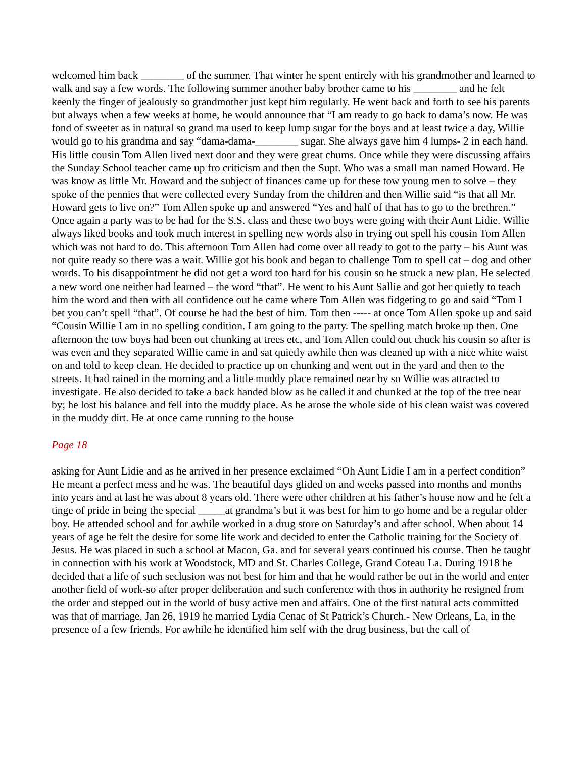welcomed him back ________ of the summer. That winter he spent entirely with his grandmother and learned to walk and say a few words. The following summer another baby brother came to his ________ and he felt keenly the finger of jealously so grandmother just kept him regularly. He went back and forth to see his parents but always when a few weeks at home, he would announce that “I am ready to go back to dama’s now. He was fond of sweeter as in natural so grand ma used to keep lump sugar for the boys and at least twice a day, Willie would go to his grandma and say “dama-dama-________ sugar. She always gave him 4 lumps- 2 in each hand. His little cousin Tom Allen lived next door and they were great chums. Once while they were discussing affairs the Sunday School teacher came up fro criticism and then the Supt. Who was a small man named Howard. He was know as little Mr. Howard and the subject of finances came up for these tow young men to solve – they spoke of the pennies that were collected every Sunday from the children and then Willie said “is that all Mr. Howard gets to live on?” Tom Allen spoke up and answered “Yes and half of that has to go to the brethren.” Once again a party was to be had for the S.S. class and these two boys were going with their Aunt Lidie. Willie always liked books and took much interest in spelling new words also in trying out spell his cousin Tom Allen which was not hard to do. This afternoon Tom Allen had come over all ready to got to the party – his Aunt was not quite ready so there was a wait. Willie got his book and began to challenge Tom to spell cat – dog and other words. To his disappointment he did not get a word too hard for his cousin so he struck a new plan. He selected a new word one neither had learned – the word “that”. He went to his Aunt Sallie and got her quietly to teach him the word and then with all confidence out he came where Tom Allen was fidgeting to go and said “Tom I bet you can’t spell “that”. Of course he had the best of him. Tom then ----- at once Tom Allen spoke up and said “Cousin Willie I am in no spelling condition. I am going to the party. The spelling match broke up then. One afternoon the tow boys had been out chunking at trees etc, and Tom Allen could out chuck his cousin so after is was even and they separated Willie came in and sat quietly awhile then was cleaned up with a nice white waist on and told to keep clean. He decided to practice up on chunking and went out in the yard and then to the streets. It had rained in the morning and a little muddy place remained near by so Willie was attracted to investigate. He also decided to take a back handed blow as he called it and chunked at the top of the tree near by; he lost his balance and fell into the muddy place. As he arose the whole side of his clean waist was covered in the muddy dirt. He at once came running to the house
Page 18
asking for Aunt Lidie and as he arrived in her presence exclaimed “Oh Aunt Lidie I am in a perfect condition” He meant a perfect mess and he was. The beautiful days glided on and weeks passed into months and months into years and at last he was about 8 years old. There were other children at his father’s house now and he felt a tinge of pride in being the special _____at grandma’s but it was best for him to go home and be a regular older boy. He attended school and for awhile worked in a drug store on Saturday’s and after school. When about 14 years of age he felt the desire for some life work and decided to enter the Catholic training for the Society of Jesus. He was placed in such a school at Macon, Ga. and for several years continued his course. Then he taught in connection with his work at Woodstock, MD and St. Charles College, Grand Coteau La. During 1918 he decided that a life of such seclusion was not best for him and that he would rather be out in the world and enter another field of work-so after proper deliberation and such conference with thos in authority he resigned from the order and stepped out in the world of busy active men and affairs. One of the first natural acts committed was that of marriage. Jan 26, 1919 he married Lydia Cenac of St Patrick’s Church.- New Orleans, La, in the presence of a few friends. For awhile he identified him self with the drug business, but the call of